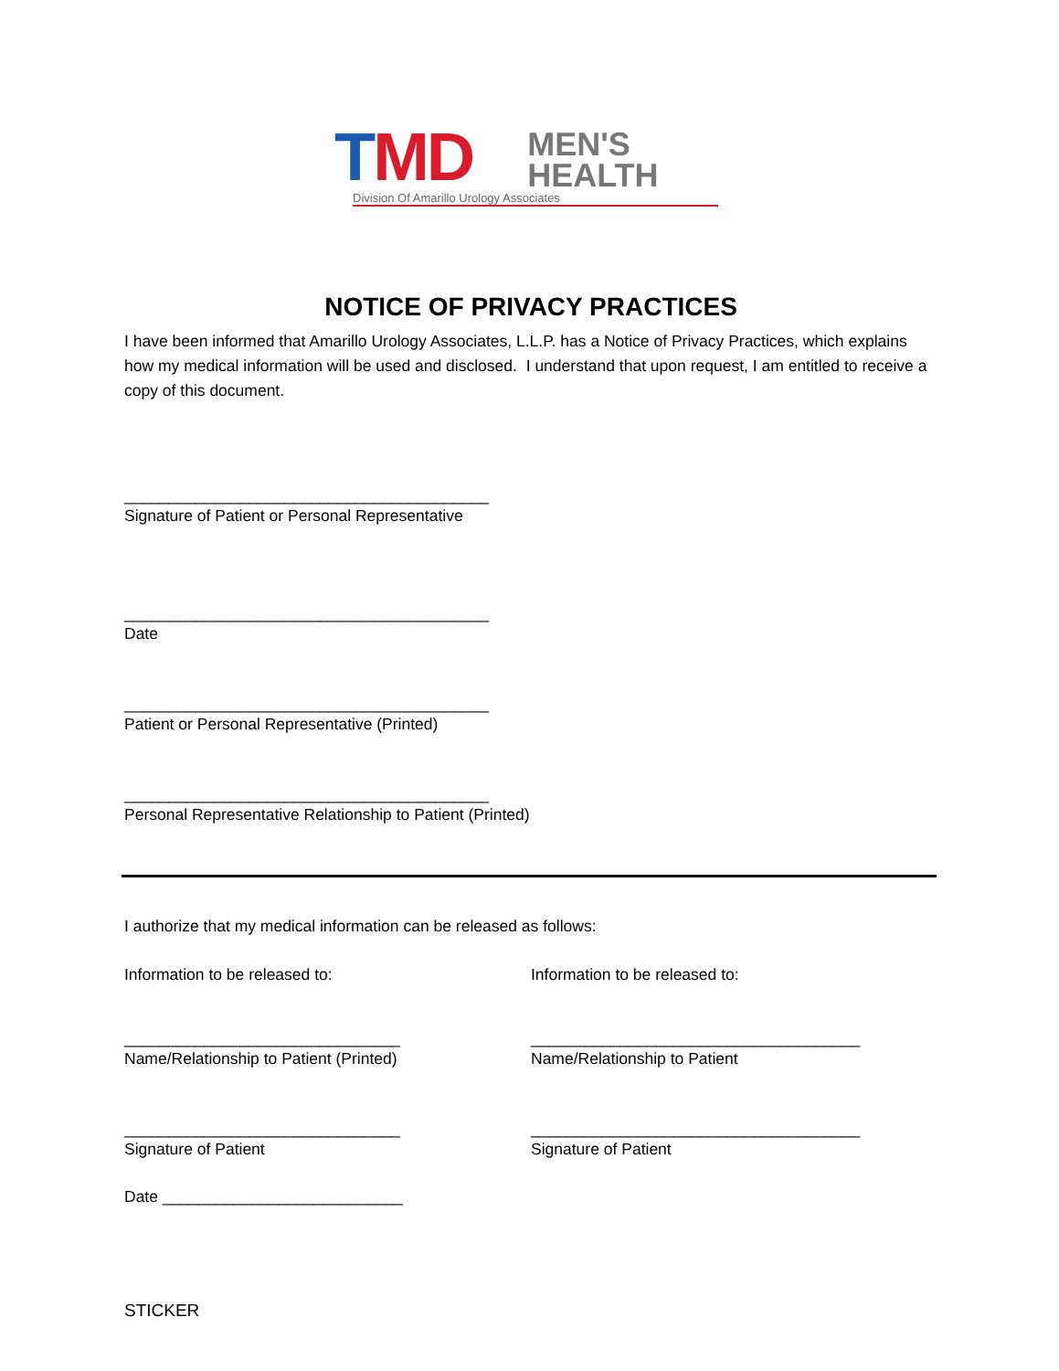TMD
MEN'S
HEALTH
Division Of Amarillo Urology Associates
NOTICE OF PRIVACY PRACTICES
I have been informed that Amarillo Urology Associates, L.L.P. has a Notice of Privacy Practices, which explains how my medical information will be used and disclosed. I understand that upon request, I am entitled to receive a copy of this document.
_________________________________________
Signature of Patient or Personal Representative
_________________________________________
Date
_________________________________________
Patient or Personal Representative (Printed)
_________________________________________
Personal Representative Relationship to Patient (Printed)
I authorize that my medical information can be released as follows:
Information to be released to:
_______________________________
Name/Relationship to Patient (Printed)
_______________________________
Signature of Patient
Date ___________________________
Information to be released to:
_____________________________________
Name/Relationship to Patient
_____________________________________
Signature of Patient
STICKER